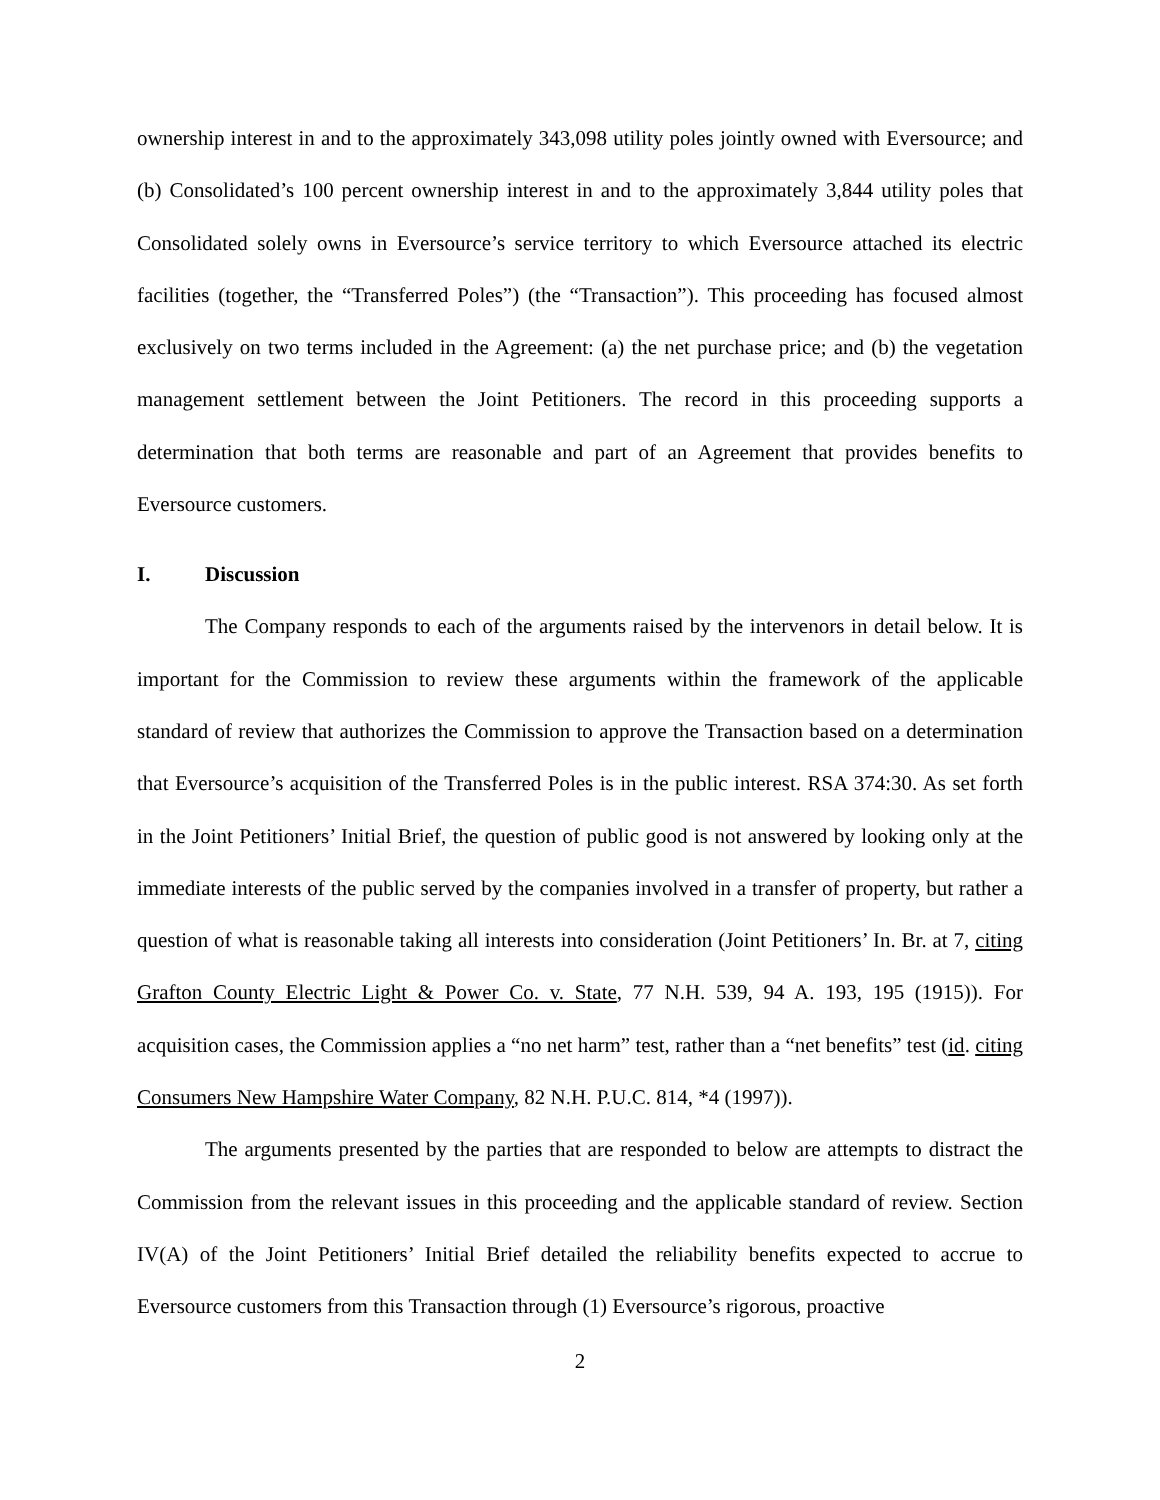ownership interest in and to the approximately 343,098 utility poles jointly owned with Eversource; and (b) Consolidated’s 100 percent ownership interest in and to the approximately 3,844 utility poles that Consolidated solely owns in Eversource’s service territory to which Eversource attached its electric facilities (together, the “Transferred Poles”) (the “Transaction”). This proceeding has focused almost exclusively on two terms included in the Agreement: (a) the net purchase price; and (b) the vegetation management settlement between the Joint Petitioners. The record in this proceeding supports a determination that both terms are reasonable and part of an Agreement that provides benefits to Eversource customers.
I. Discussion
The Company responds to each of the arguments raised by the intervenors in detail below. It is important for the Commission to review these arguments within the framework of the applicable standard of review that authorizes the Commission to approve the Transaction based on a determination that Eversource’s acquisition of the Transferred Poles is in the public interest. RSA 374:30. As set forth in the Joint Petitioners’ Initial Brief, the question of public good is not answered by looking only at the immediate interests of the public served by the companies involved in a transfer of property, but rather a question of what is reasonable taking all interests into consideration (Joint Petitioners’ In. Br. at 7, citing Grafton County Electric Light & Power Co. v. State, 77 N.H. 539, 94 A. 193, 195 (1915)). For acquisition cases, the Commission applies a “no net harm” test, rather than a “net benefits” test (id. citing Consumers New Hampshire Water Company, 82 N.H. P.U.C. 814, *4 (1997)).
The arguments presented by the parties that are responded to below are attempts to distract the Commission from the relevant issues in this proceeding and the applicable standard of review. Section IV(A) of the Joint Petitioners’ Initial Brief detailed the reliability benefits expected to accrue to Eversource customers from this Transaction through (1) Eversource’s rigorous, proactive
2